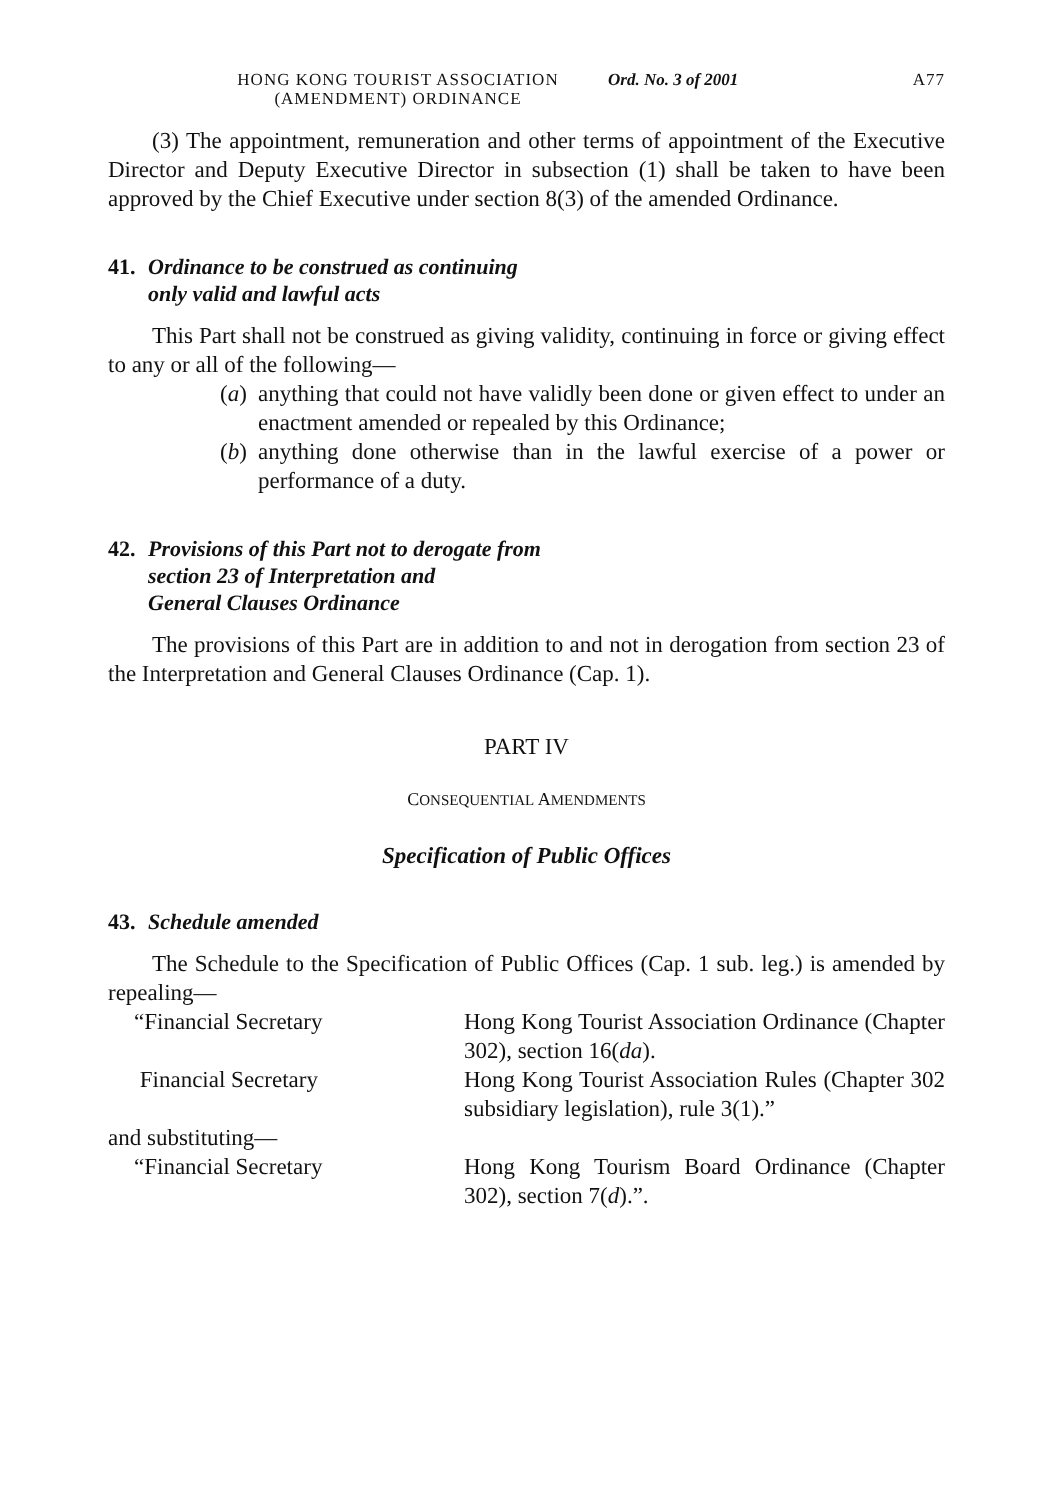HONG KONG TOURIST ASSOCIATION
(AMENDMENT) ORDINANCE
Ord. No. 3 of 2001 A77
(3) The appointment, remuneration and other terms of appointment of the Executive Director and Deputy Executive Director in subsection (1) shall be taken to have been approved by the Chief Executive under section 8(3) of the amended Ordinance.
41. Ordinance to be construed as continuing
only valid and lawful acts
This Part shall not be construed as giving validity, continuing in force or giving effect to any or all of the following—
(a) anything that could not have validly been done or given effect to under an enactment amended or repealed by this Ordinance;
(b) anything done otherwise than in the lawful exercise of a power or performance of a duty.
42. Provisions of this Part not to derogate from
section 23 of Interpretation and
General Clauses Ordinance
The provisions of this Part are in addition to and not in derogation from section 23 of the Interpretation and General Clauses Ordinance (Cap. 1).
PART IV
CONSEQUENTIAL AMENDMENTS
Specification of Public Offices
43. Schedule amended
The Schedule to the Specification of Public Offices (Cap. 1 sub. leg.) is amended by repealing—
“Financial Secretary Hong Kong Tourist Association Ordinance (Chapter 302), section 16(da).
Financial Secretary Hong Kong Tourist Association Rules (Chapter 302 subsidiary legislation), rule 3(1).”
and substituting—
“Financial Secretary Hong Kong Tourism Board Ordinance (Chapter 302), section 7(d).”.